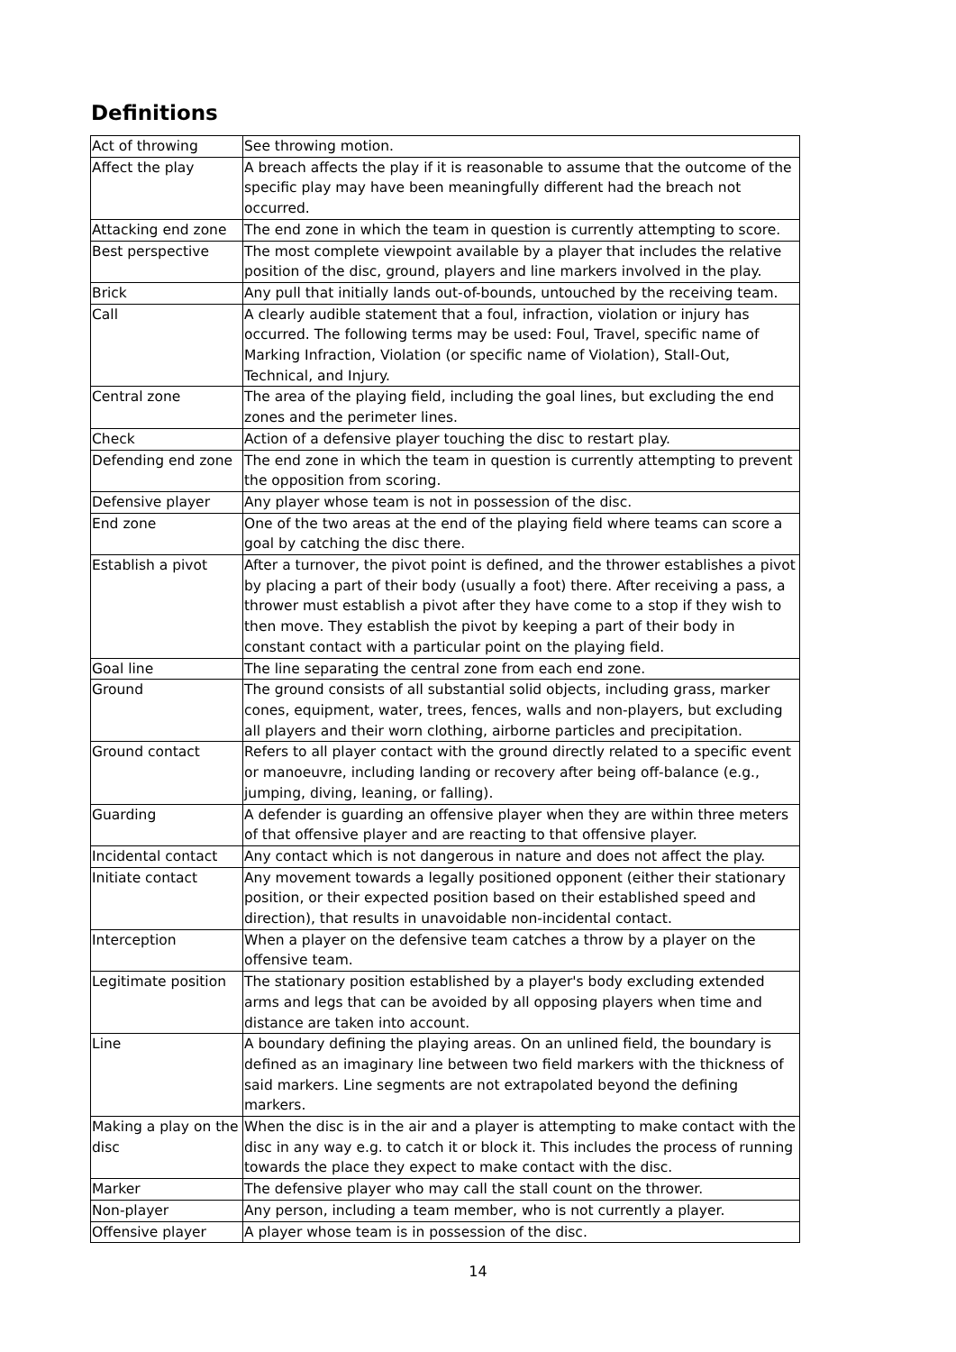Definitions
| Act of throwing | See throwing motion. |
| Affect the play | A breach affects the play if it is reasonable to assume that the outcome of the specific play may have been meaningfully different had the breach not occurred. |
| Attacking end zone | The end zone in which the team in question is currently attempting to score. |
| Best perspective | The most complete viewpoint available by a player that includes the relative position of the disc, ground, players and line markers involved in the play. |
| Brick | Any pull that initially lands out-of-bounds, untouched by the receiving team. |
| Call | A clearly audible statement that a foul, infraction, violation or injury has occurred. The following terms may be used: Foul, Travel, specific name of Marking Infraction, Violation (or specific name of Violation), Stall-Out, Technical, and Injury. |
| Central zone | The area of the playing field, including the goal lines, but excluding the end zones and the perimeter lines. |
| Check | Action of a defensive player touching the disc to restart play. |
| Defending end zone | The end zone in which the team in question is currently attempting to prevent the opposition from scoring. |
| Defensive player | Any player whose team is not in possession of the disc. |
| End zone | One of the two areas at the end of the playing field where teams can score a goal by catching the disc there. |
| Establish a pivot | After a turnover, the pivot point is defined, and the thrower establishes a pivot by placing a part of their body (usually a foot) there. After receiving a pass, a thrower must establish a pivot after they have come to a stop if they wish to then move. They establish the pivot by keeping a part of their body in constant contact with a particular point on the playing field. |
| Goal line | The line separating the central zone from each end zone. |
| Ground | The ground consists of all substantial solid objects, including grass, marker cones, equipment, water, trees, fences, walls and non-players, but excluding all players and their worn clothing, airborne particles and precipitation. |
| Ground contact | Refers to all player contact with the ground directly related to a specific event or manoeuvre, including landing or recovery after being off-balance (e.g., jumping, diving, leaning, or falling). |
| Guarding | A defender is guarding an offensive player when they are within three meters of that offensive player and are reacting to that offensive player. |
| Incidental contact | Any contact which is not dangerous in nature and does not affect the play. |
| Initiate contact | Any movement towards a legally positioned opponent (either their stationary position, or their expected position based on their established speed and direction), that results in unavoidable non-incidental contact. |
| Interception | When a player on the defensive team catches a throw by a player on the offensive team. |
| Legitimate position | The stationary position established by a player's body excluding extended arms and legs that can be avoided by all opposing players when time and distance are taken into account. |
| Line | A boundary defining the playing areas. On an unlined field, the boundary is defined as an imaginary line between two field markers with the thickness of said markers. Line segments are not extrapolated beyond the defining markers. |
| Making a play on the disc | When the disc is in the air and a player is attempting to make contact with the disc in any way e.g. to catch it or block it. This includes the process of running towards the place they expect to make contact with the disc. |
| Marker | The defensive player who may call the stall count on the thrower. |
| Non-player | Any person, including a team member, who is not currently a player. |
| Offensive player | A player whose team is in possession of the disc. |
14